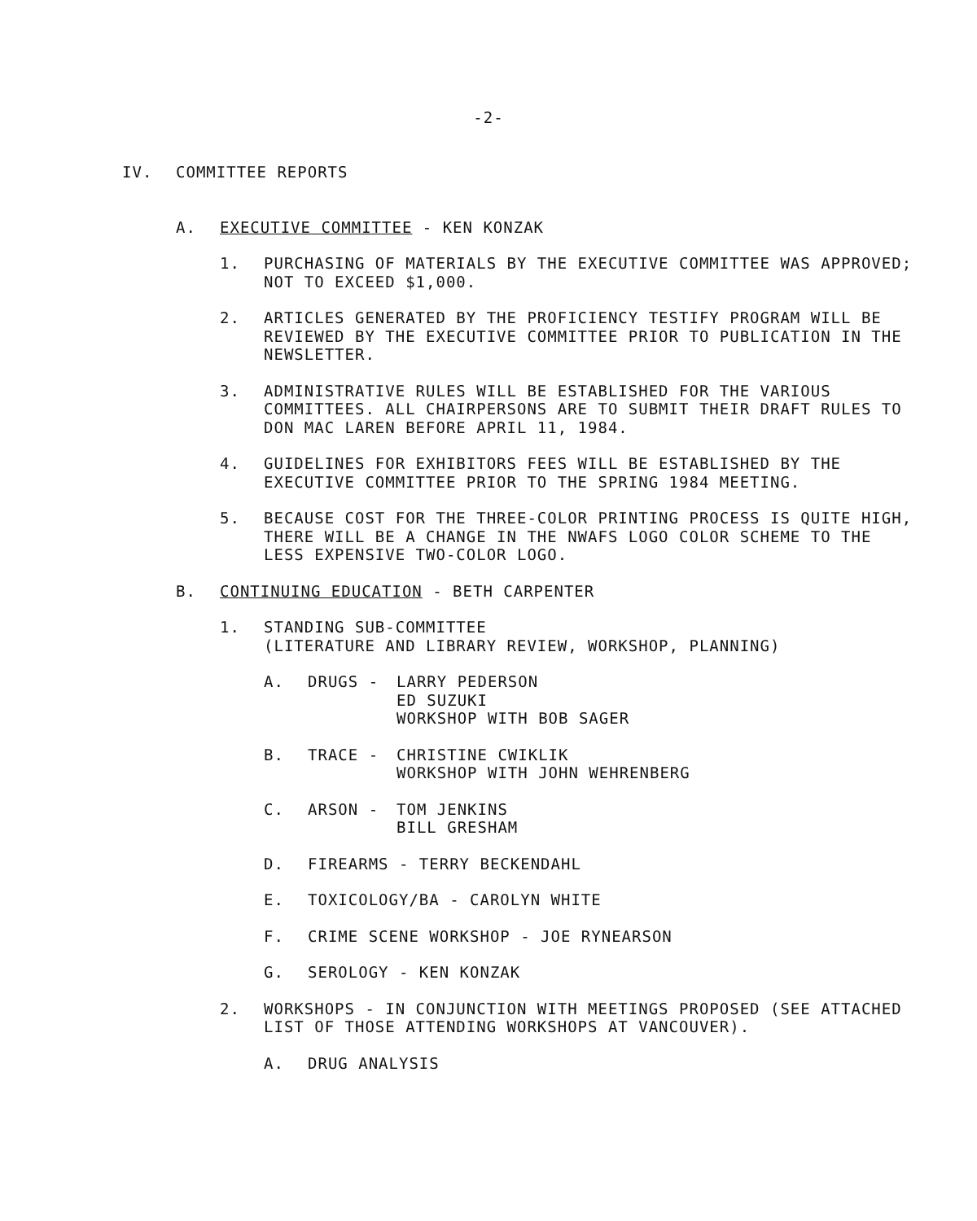-2-
IV. COMMITTEE REPORTS
A. EXECUTIVE COMMITTEE - KEN KONZAK
1. PURCHASING OF MATERIALS BY THE EXECUTIVE COMMITTEE WAS APPROVED; NOT TO EXCEED $1,000.
2. ARTICLES GENERATED BY THE PROFICIENCY TESTIFY PROGRAM WILL BE REVIEWED BY THE EXECUTIVE COMMITTEE PRIOR TO PUBLICATION IN THE NEWSLETTER.
3. ADMINISTRATIVE RULES WILL BE ESTABLISHED FOR THE VARIOUS COMMITTEES. ALL CHAIRPERSONS ARE TO SUBMIT THEIR DRAFT RULES TO DON MAC LAREN BEFORE APRIL 11, 1984.
4. GUIDELINES FOR EXHIBITORS FEES WILL BE ESTABLISHED BY THE EXECUTIVE COMMITTEE PRIOR TO THE SPRING 1984 MEETING.
5. BECAUSE COST FOR THE THREE-COLOR PRINTING PROCESS IS QUITE HIGH, THERE WILL BE A CHANGE IN THE NWAFS LOGO COLOR SCHEME TO THE LESS EXPENSIVE TWO-COLOR LOGO.
B. CONTINUING EDUCATION - BETH CARPENTER
1. STANDING SUB-COMMITTEE
(LITERATURE AND LIBRARY REVIEW, WORKSHOP, PLANNING)
A. DRUGS - LARRY PEDERSON
ED SUZUKI
WORKSHOP WITH BOB SAGER
B. TRACE - CHRISTINE CWIKLIK
WORKSHOP WITH JOHN WEHRENBERG
C. ARSON - TOM JENKINS
BILL GRESHAM
D. FIREARMS - TERRY BECKENDAHL
E. TOXICOLOGY/BA - CAROLYN WHITE
F. CRIME SCENE WORKSHOP - JOE RYNEARSON
G. SEROLOGY - KEN KONZAK
2. WORKSHOPS - IN CONJUNCTION WITH MEETINGS PROPOSED (SEE ATTACHED LIST OF THOSE ATTENDING WORKSHOPS AT VANCOUVER).
A. DRUG ANALYSIS